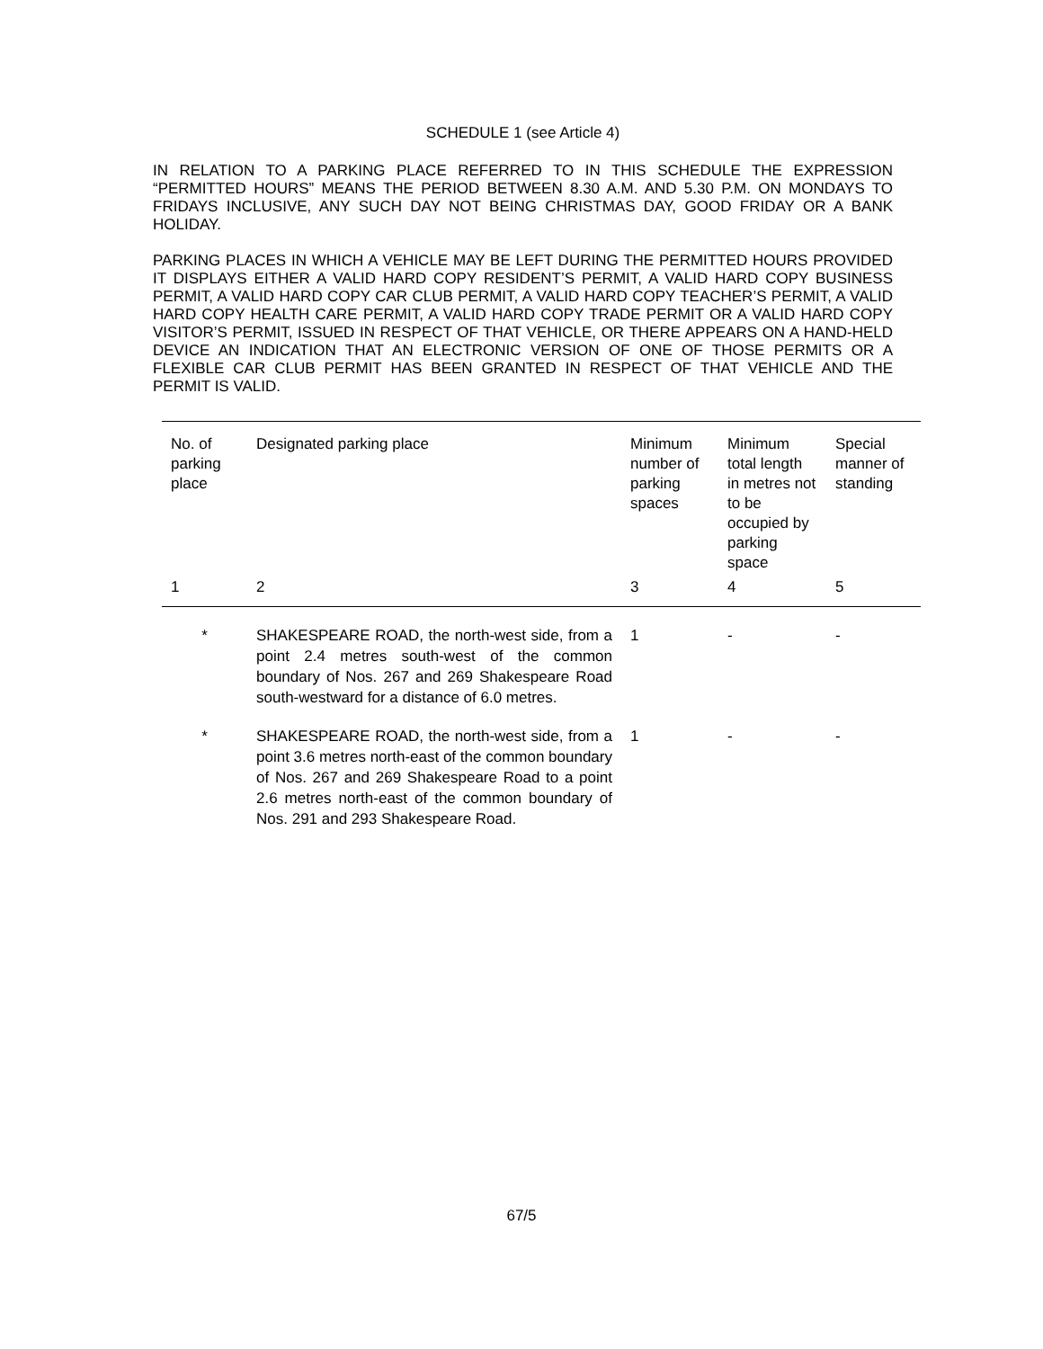SCHEDULE 1 (see Article 4)
IN RELATION TO A PARKING PLACE REFERRED TO IN THIS SCHEDULE THE EXPRESSION “PERMITTED HOURS” MEANS THE PERIOD BETWEEN 8.30 A.M. AND 5.30 P.M. ON MONDAYS TO FRIDAYS INCLUSIVE, ANY SUCH DAY NOT BEING CHRISTMAS DAY, GOOD FRIDAY OR A BANK HOLIDAY.
PARKING PLACES IN WHICH A VEHICLE MAY BE LEFT DURING THE PERMITTED HOURS PROVIDED IT DISPLAYS EITHER A VALID HARD COPY RESIDENT’S PERMIT, A VALID HARD COPY BUSINESS PERMIT, A VALID HARD COPY CAR CLUB PERMIT, A VALID HARD COPY TEACHER’S PERMIT, A VALID HARD COPY HEALTH CARE PERMIT, A VALID HARD COPY TRADE PERMIT OR A VALID HARD COPY VISITOR’S PERMIT, ISSUED IN RESPECT OF THAT VEHICLE, OR THERE APPEARS ON A HAND-HELD DEVICE AN INDICATION THAT AN ELECTRONIC VERSION OF ONE OF THOSE PERMITS OR A FLEXIBLE CAR CLUB PERMIT HAS BEEN GRANTED IN RESPECT OF THAT VEHICLE AND THE PERMIT IS VALID.
| No. of parking place | Designated parking place | Minimum number of parking spaces | Minimum total length in metres not to be occupied by parking space | Special manner of standing |
| --- | --- | --- | --- | --- |
| 1 | 2 | 3 | 4 | 5 |
| * | SHAKESPEARE ROAD, the north-west side, from a point 2.4 metres south-west of the common boundary of Nos. 267 and 269 Shakespeare Road south-westward for a distance of 6.0 metres. | 1 | - | - |
| * | SHAKESPEARE ROAD, the north-west side, from a point 3.6 metres north-east of the common boundary of Nos. 267 and 269 Shakespeare Road to a point 2.6 metres north-east of the common boundary of Nos. 291 and 293 Shakespeare Road. | 1 | - | - |
67/5